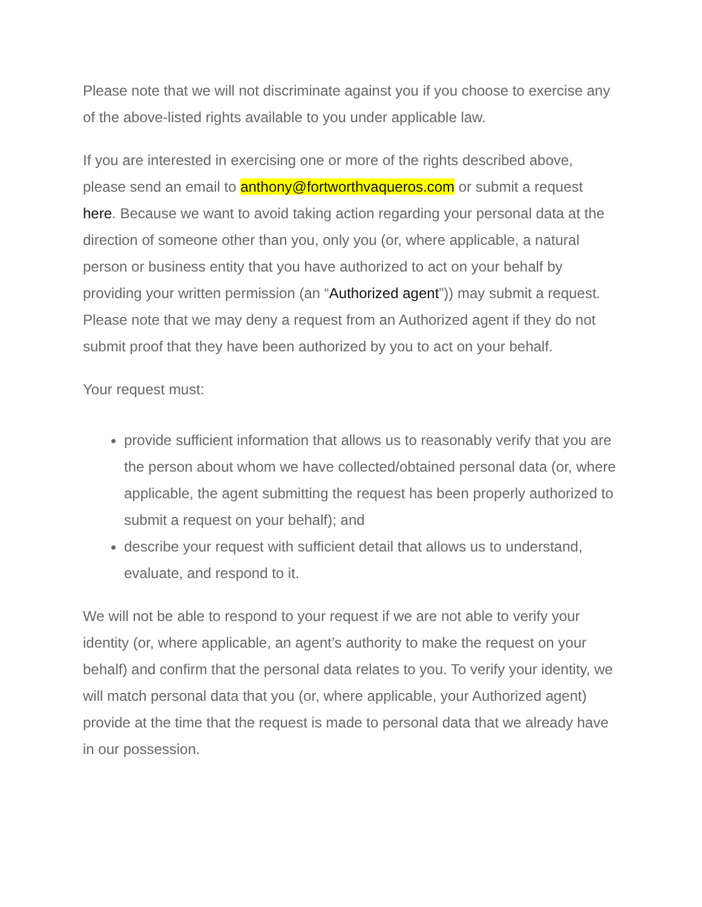Please note that we will not discriminate against you if you choose to exercise any of the above-listed rights available to you under applicable law.
If you are interested in exercising one or more of the rights described above, please send an email to anthony@fortworthvaqueros.com or submit a request here. Because we want to avoid taking action regarding your personal data at the direction of someone other than you, only you (or, where applicable, a natural person or business entity that you have authorized to act on your behalf by providing your written permission (an “Authorized agent”)) may submit a request. Please note that we may deny a request from an Authorized agent if they do not submit proof that they have been authorized by you to act on your behalf.
Your request must:
provide sufficient information that allows us to reasonably verify that you are the person about whom we have collected/obtained personal data (or, where applicable, the agent submitting the request has been properly authorized to submit a request on your behalf); and
describe your request with sufficient detail that allows us to understand, evaluate, and respond to it.
We will not be able to respond to your request if we are not able to verify your identity (or, where applicable, an agent’s authority to make the request on your behalf) and confirm that the personal data relates to you. To verify your identity, we will match personal data that you (or, where applicable, your Authorized agent) provide at the time that the request is made to personal data that we already have in our possession.